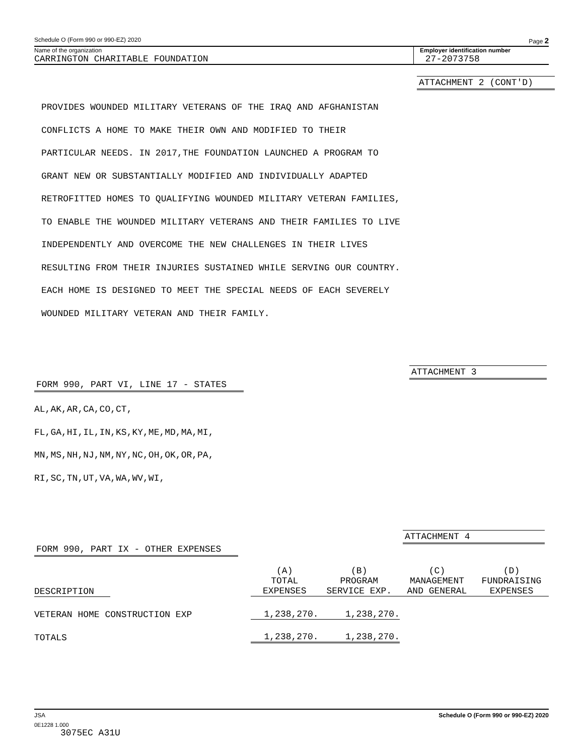Schedule O (Form 990 or 990-EZ) 2020 Page 2
Name of the organization
CARRINGTON CHARITABLE FOUNDATION
Employer identification number
27-2073758
ATTACHMENT 2 (CONT'D)
PROVIDES WOUNDED MILITARY VETERANS OF THE IRAQ AND AFGHANISTAN
CONFLICTS A HOME TO MAKE THEIR OWN AND MODIFIED TO THEIR
PARTICULAR NEEDS. IN 2017,THE FOUNDATION LAUNCHED A PROGRAM TO
GRANT NEW OR SUBSTANTIALLY MODIFIED AND INDIVIDUALLY ADAPTED
RETROFITTED HOMES TO QUALIFYING WOUNDED MILITARY VETERAN FAMILIES,
TO ENABLE THE WOUNDED MILITARY VETERANS AND THEIR FAMILIES TO LIVE
INDEPENDENTLY AND OVERCOME THE NEW CHALLENGES IN THEIR LIVES
RESULTING FROM THEIR INJURIES SUSTAINED WHILE SERVING OUR COUNTRY.
EACH HOME IS DESIGNED TO MEET THE SPECIAL NEEDS OF EACH SEVERELY
WOUNDED MILITARY VETERAN AND THEIR FAMILY.
ATTACHMENT 3
FORM 990, PART VI, LINE 17 - STATES
AL,AK,AR,CA,CO,CT,
FL,GA,HI,IL,IN,KS,KY,ME,MD,MA,MI,
MN,MS,NH,NJ,NM,NY,NC,OH,OK,OR,PA,
RI,SC,TN,UT,VA,WA,WV,WI,
ATTACHMENT 4
FORM 990, PART IX - OTHER EXPENSES
| DESCRIPTION | (A) TOTAL EXPENSES | (B) PROGRAM SERVICE EXP. | (C) MANAGEMENT AND GENERAL | (D) FUNDRAISING EXPENSES |
| VETERAN HOME CONSTRUCTION EXP | 1,238,270. | 1,238,270. | | |
| TOTALS | 1,238,270. | 1,238,270. | | |
JSA Schedule O (Form 990 or 990-EZ) 2020
0E1228 1.000
3075EC A31U